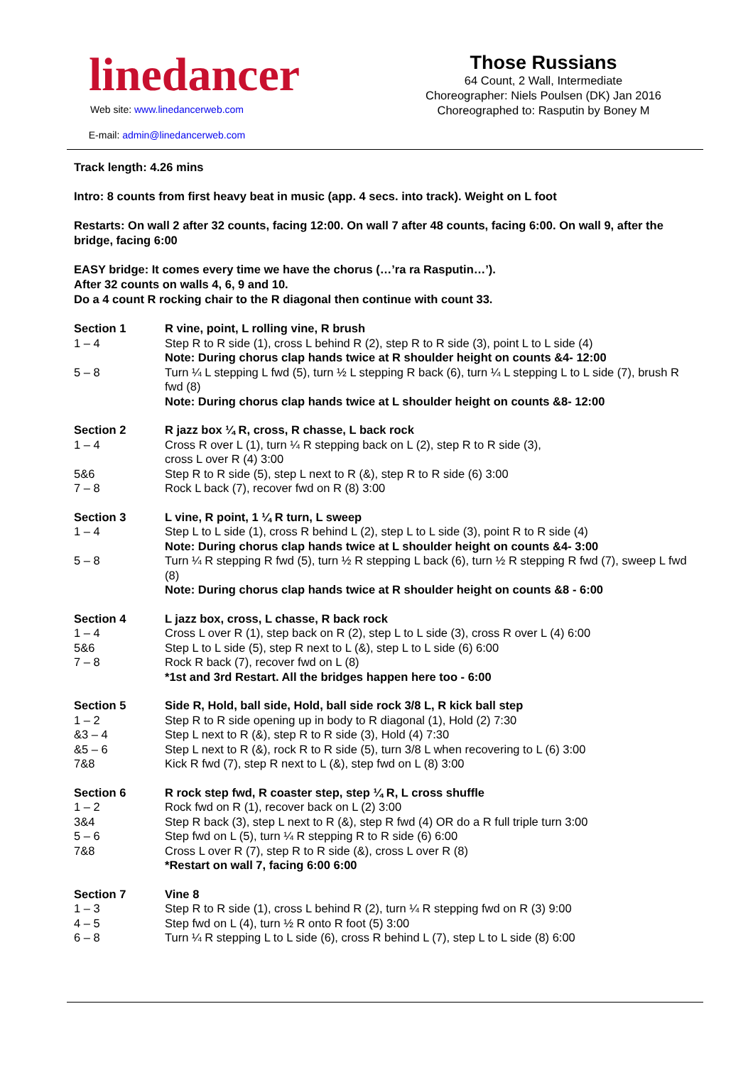linedancer
Web site: www.linedancerweb.com
E-mail: admin@linedancerweb.com
Those Russians
64 Count, 2 Wall, Intermediate
Choreographer: Niels Poulsen (DK) Jan 2016
Choreographed to: Rasputin by Boney M
Track length: 4.26 mins
Intro: 8 counts from first heavy beat in music (app. 4 secs. into track). Weight on L foot
Restarts: On wall 2 after 32 counts, facing 12:00. On wall 7 after 48 counts, facing 6:00. On wall 9, after the bridge, facing 6:00
EASY bridge: It comes every time we have the chorus (…’ra ra Rasputin…’).
After 32 counts on walls 4, 6, 9 and 10.
Do a 4 count R rocking chair to the R diagonal then continue with count 33.
| Section 1 | R vine, point, L rolling vine, R brush |
| 1 – 4 | Step R to R side (1), cross L behind R (2), step R to R side (3), point L to L side (4) Note: During chorus clap hands twice at R shoulder height on counts &4- 12:00 |
| 5 – 8 | Turn ¼ L stepping L fwd (5), turn ½ L stepping R back (6), turn ¼ L stepping L to L side (7), brush R fwd (8) Note: During chorus clap hands twice at L shoulder height on counts &8- 12:00 |
| Section 2 | R jazz box ¼ R, cross, R chasse, L back rock |
| 1 – 4 | Cross R over L (1), turn ¼ R stepping back on L (2), step R to R side (3), cross L over R (4) 3:00 |
| 5&6 | Step R to R side (5), step L next to R (&), step R to R side (6) 3:00 |
| 7 – 8 | Rock L back (7), recover fwd on R (8) 3:00 |
| Section 3 | L vine, R point, 1 ¼ R turn, L sweep |
| 1 – 4 | Step L to L side (1), cross R behind L (2), step L to L side (3), point R to R side (4) Note: During chorus clap hands twice at L shoulder height on counts &4- 3:00 |
| 5 – 8 | Turn ¼ R stepping R fwd (5), turn ½ R stepping L back (6), turn ½ R stepping R fwd (7), sweep L fwd (8) Note: During chorus clap hands twice at R shoulder height on counts &8 - 6:00 |
| Section 4 | L jazz box, cross, L chasse, R back rock |
| 1 – 4 | Cross L over R (1), step back on R (2), step L to L side (3), cross R over L (4) 6:00 |
| 5&6 | Step L to L side (5), step R next to L (&), step L to L side (6) 6:00 |
| 7 – 8 | Rock R back (7), recover fwd on L (8) *1st and 3rd Restart. All the bridges happen here too - 6:00 |
| Section 5 | Side R, Hold, ball side, Hold, ball side rock 3/8 L, R kick ball step |
| 1 – 2 | Step R to R side opening up in body to R diagonal (1), Hold (2) 7:30 |
| &3 – 4 | Step L next to R (&), step R to R side (3), Hold (4) 7:30 |
| &5 – 6 | Step L next to R (&), rock R to R side (5), turn 3/8 L when recovering to L (6) 3:00 |
| 7&8 | Kick R fwd (7), step R next to L (&), step fwd on L (8) 3:00 |
| Section 6 | R rock step fwd, R coaster step, step ¼ R, L cross shuffle |
| 1 – 2 | Rock fwd on R (1), recover back on L (2) 3:00 |
| 3&4 | Step R back (3), step L next to R (&), step R fwd (4) OR do a R full triple turn 3:00 |
| 5 – 6 | Step fwd on L (5), turn ¼ R stepping R to R side (6) 6:00 |
| 7&8 | Cross L over R (7), step R to R side (&), cross L over R (8) *Restart on wall 7, facing 6:00 6:00 |
| Section 7 | Vine 8 |
| 1 – 3 | Step R to R side (1), cross L behind R (2), turn ¼ R stepping fwd on R (3) 9:00 |
| 4 – 5 | Step fwd on L (4), turn ½ R onto R foot (5) 3:00 |
| 6 – 8 | Turn ¼ R stepping L to L side (6), cross R behind L (7), step L to L side (8) 6:00 |